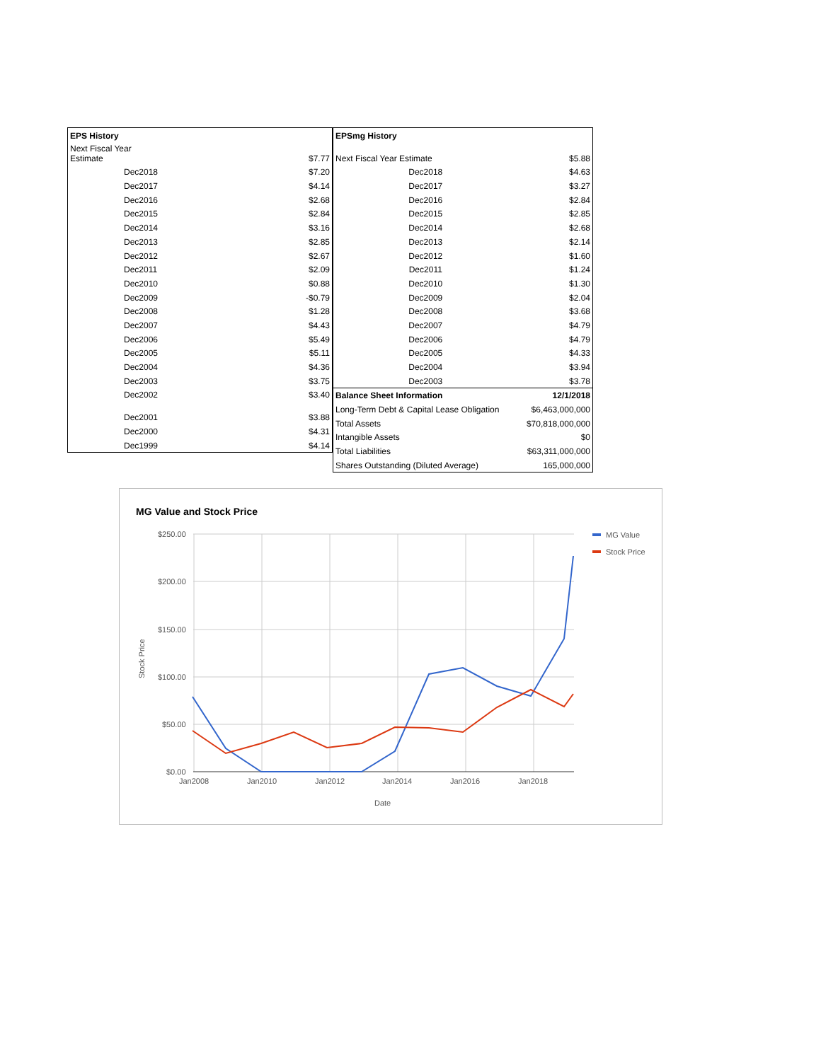| EPS History | | |
| Next Fiscal Year Estimate | | $7.77 |
| | Dec2018 | $7.20 |
| | Dec2017 | $4.14 |
| | Dec2016 | $2.68 |
| | Dec2015 | $2.84 |
| | Dec2014 | $3.16 |
| | Dec2013 | $2.85 |
| | Dec2012 | $2.67 |
| | Dec2011 | $2.09 |
| | Dec2010 | $0.88 |
| | Dec2009 | -$0.79 |
| | Dec2008 | $1.28 |
| | Dec2007 | $4.43 |
| | Dec2006 | $5.49 |
| | Dec2005 | $5.11 |
| | Dec2004 | $4.36 |
| | Dec2003 | $3.75 |
| | Dec2002 | $3.40 |
| | Dec2001 | $3.88 |
| | Dec2000 | $4.31 |
| | Dec1999 | $4.14 |
| EPSmg History | |
| Next Fiscal Year Estimate | $5.88 |
| Dec2018 | $4.63 |
| Dec2017 | $3.27 |
| Dec2016 | $2.84 |
| Dec2015 | $2.85 |
| Dec2014 | $2.68 |
| Dec2013 | $2.14 |
| Dec2012 | $1.60 |
| Dec2011 | $1.24 |
| Dec2010 | $1.30 |
| Dec2009 | $2.04 |
| Dec2008 | $3.68 |
| Dec2007 | $4.79 |
| Dec2006 | $4.79 |
| Dec2005 | $4.33 |
| Dec2004 | $3.94 |
| Dec2003 | $3.78 |
| Balance Sheet Information | 12/1/2018 |
| Long-Term Debt & Capital Lease Obligation | $6,463,000,000 |
| Total Assets | $70,818,000,000 |
| Intangible Assets | $0 |
| Total Liabilities | $63,311,000,000 |
| Shares Outstanding (Diluted Average) | 165,000,000 |
MG Value and Stock Price
$250.00
$200.00
$150.00
$100.00
$50.00
$0.00
Jan2008
Jan2010
Jan2012
Jan2014
Jan2016
Jan2018
Date
Stock Price
MG Value
Stock Price